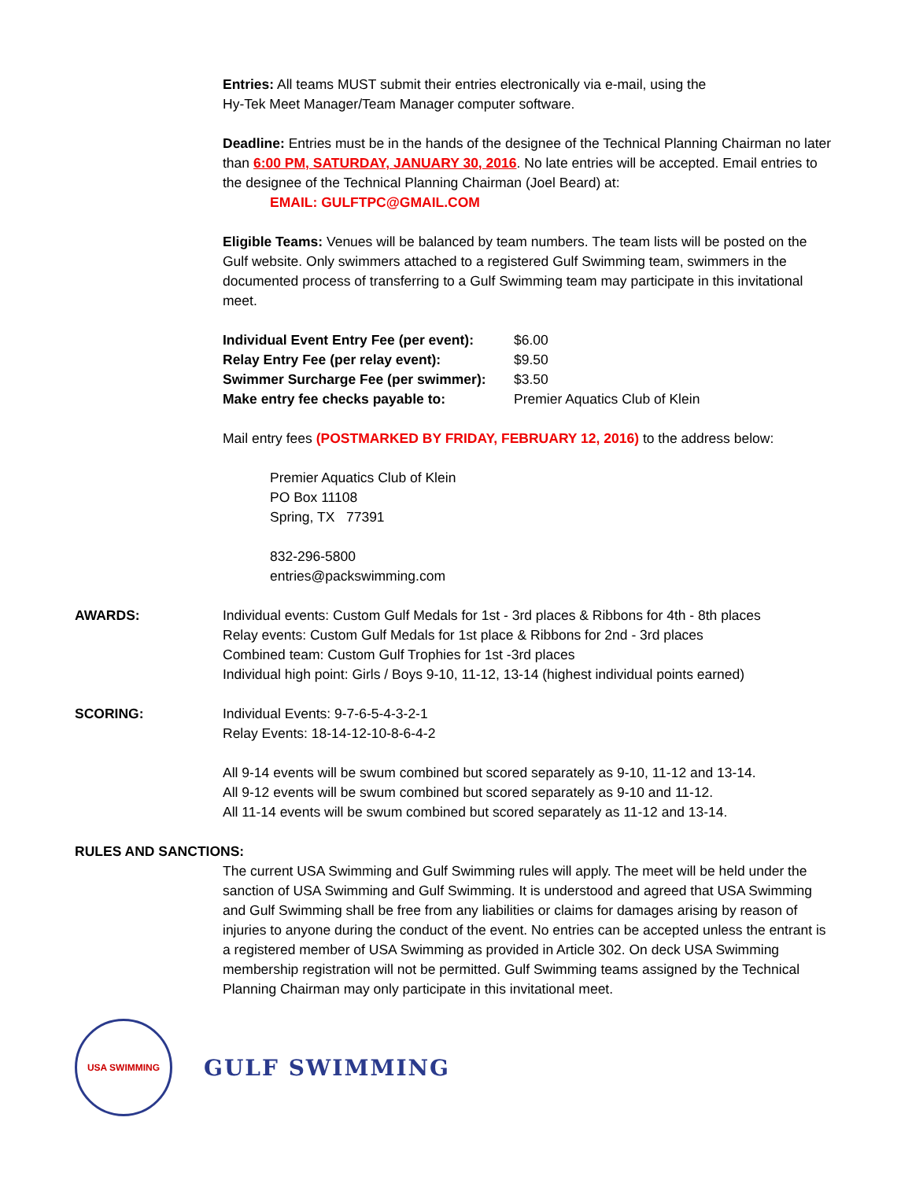Entries: All teams MUST submit their entries electronically via e-mail, using the
Hy-Tek Meet Manager/Team Manager computer software.
Deadline: Entries must be in the hands of the designee of the Technical Planning Chairman no later than 6:00 PM, SATURDAY, JANUARY 30, 2016. No late entries will be accepted. Email entries to the designee of the Technical Planning Chairman (Joel Beard) at:
EMAIL: GULFTPC@GMAIL.COM
Eligible Teams: Venues will be balanced by team numbers. The team lists will be posted on the Gulf website. Only swimmers attached to a registered Gulf Swimming team, swimmers in the documented process of transferring to a Gulf Swimming team may participate in this invitational meet.
| Individual Event Entry Fee (per event): | $6.00 |
| Relay Entry Fee (per relay event): | $9.50 |
| Swimmer Surcharge Fee (per swimmer): | $3.50 |
| Make entry fee checks payable to: | Premier Aquatics Club of Klein |
Mail entry fees (POSTMARKED BY FRIDAY, FEBRUARY 12, 2016) to the address below:
Premier Aquatics Club of Klein
PO Box 11108
Spring, TX 77391
832-296-5800
entries@packswimming.com
AWARDS: Individual events: Custom Gulf Medals for 1st - 3rd places & Ribbons for 4th - 8th places
Relay events: Custom Gulf Medals for 1st place & Ribbons for 2nd - 3rd places
Combined team: Custom Gulf Trophies for 1st -3rd places
Individual high point: Girls / Boys 9-10, 11-12, 13-14 (highest individual points earned)
SCORING: Individual Events: 9-7-6-5-4-3-2-1
Relay Events: 18-14-12-10-8-6-4-2
All 9-14 events will be swum combined but scored separately as 9-10, 11-12 and 13-14.
All 9-12 events will be swum combined but scored separately as 9-10 and 11-12.
All 11-14 events will be swum combined but scored separately as 11-12 and 13-14.
RULES AND SANCTIONS:
The current USA Swimming and Gulf Swimming rules will apply. The meet will be held under the sanction of USA Swimming and Gulf Swimming. It is understood and agreed that USA Swimming and Gulf Swimming shall be free from any liabilities or claims for damages arising by reason of injuries to anyone during the conduct of the event. No entries can be accepted unless the entrant is a registered member of USA Swimming as provided in Article 302. On deck USA Swimming membership registration will not be permitted. Gulf Swimming teams assigned by the Technical Planning Chairman may only participate in this invitational meet.
USA SWIMMING
GULF SWIMMING